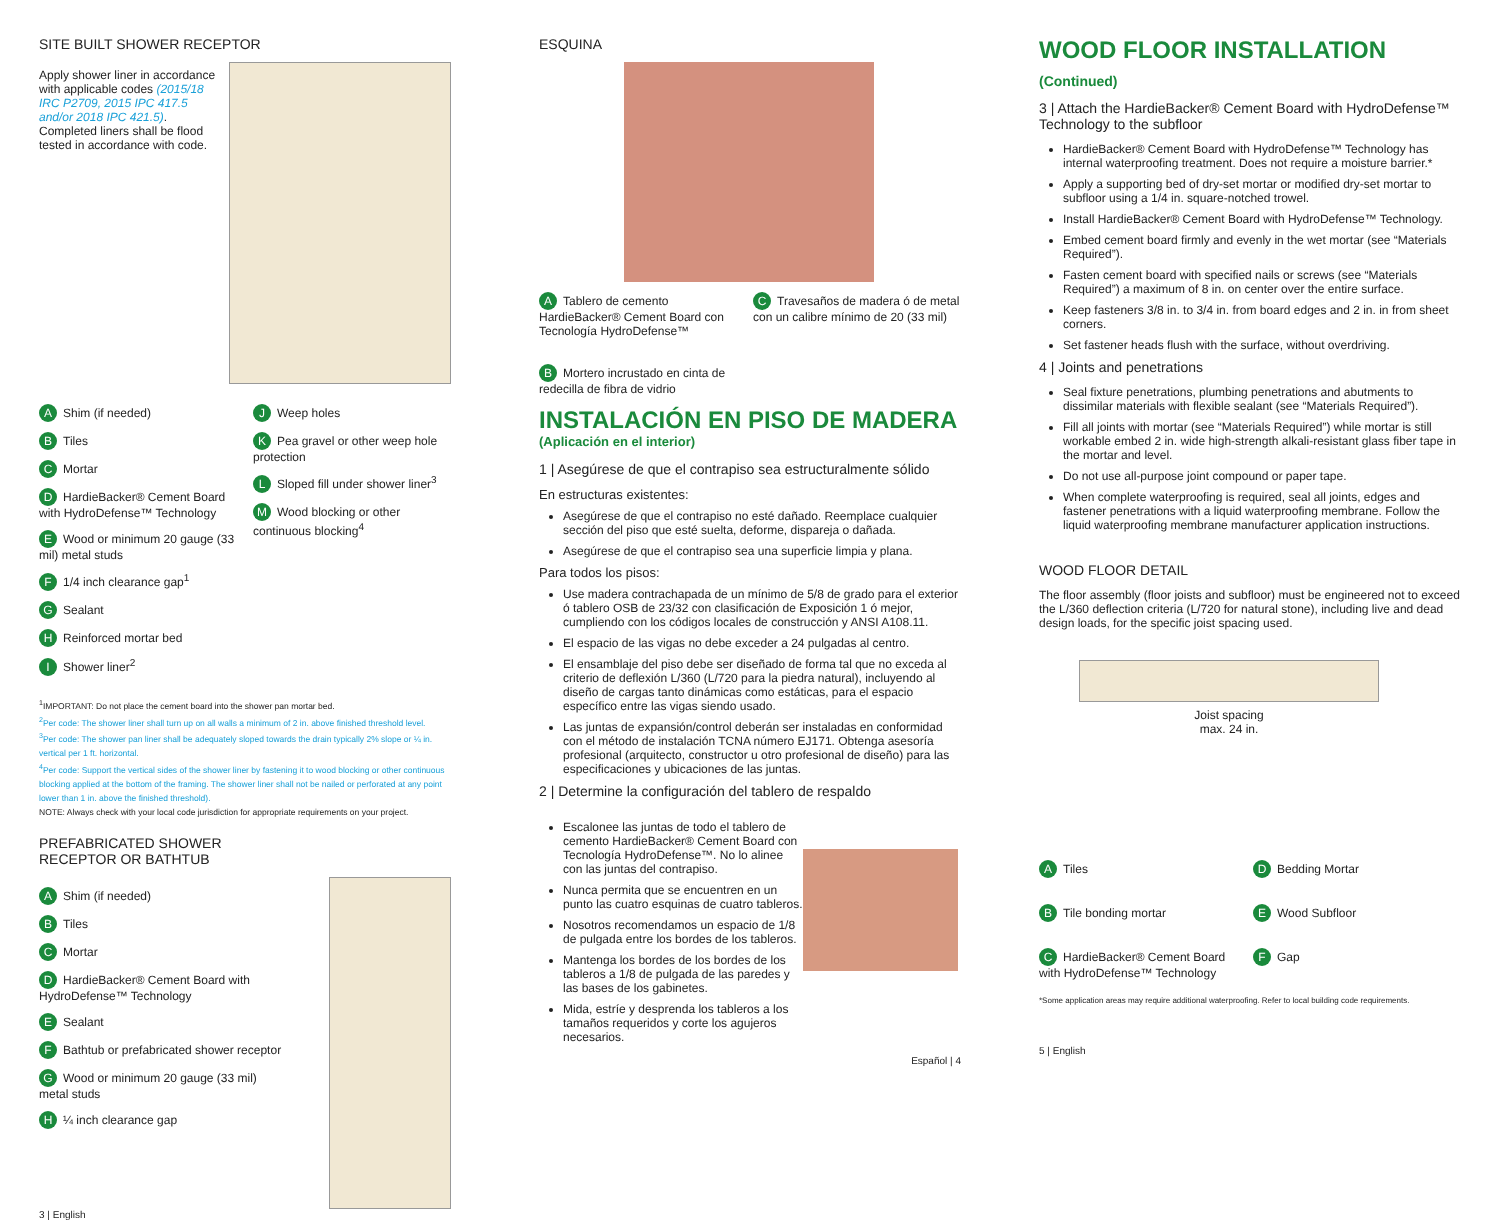SITE BUILT SHOWER RECEPTOR
Apply shower liner in accordance with applicable codes (2015/18 IRC P2709, 2015 IPC 417.5 and/or 2018 IPC 421.5). Completed liners shall be flood tested in accordance with code.
A Shim (if needed)
B Tiles
C Mortar
D HardieBacker® Cement Board with HydroDefense™ Technology
E Wood or minimum 20 gauge (33 mil) metal studs
F 1/4 inch clearance gap<sup>1</sup>
G Sealant
H Reinforced mortar bed
I Shower liner<sup>2</sup>
J Weep holes
K Pea gravel or other weep hole protection
L Sloped fill under shower liner<sup>3</sup>
M Wood blocking or other continuous blocking<sup>4</sup>
<sup>1</sup> IMPORTANT: Do not place the cement board into the shower pan mortar bed.
<sup>2</sup> Per code: The shower liner shall turn up on all walls a minimum of 2 in. above finished threshold level.
<sup>3</sup> Per code: The shower pan liner shall be adequately sloped towards the drain typically 2% slope or ¼ in. vertical per 1 ft. horizontal.
<sup>4</sup> Per code: Support the vertical sides of the shower liner by fastening it to wood blocking or other continuous blocking applied at the bottom of the framing. The shower liner shall not be nailed or perforated at any point lower than 1 in. above the finished threshold).
NOTE: Always check with your local code jurisdiction for appropriate requirements on your project.
PREFABRICATED SHOWER
RECEPTOR OR BATHTUB
A Shim (if needed)
B Tiles
C Mortar
D HardieBacker® Cement Board with HydroDefense™ Technology
E Sealant
F Bathtub or prefabricated shower receptor
G Wood or minimum 20 gauge (33 mil) metal studs
H ¼ inch clearance gap
3 | English
ESQUINA
A Tablero de cemento HardieBacker® Cement Board con Tecnología HydroDefense™
C Travesaños de madera ó de metal con un calibre mínimo de 20 (33 mil)
B Mortero incrustado en cinta de redecilla de fibra de vidrio
INSTALACIÓN EN PISO DE MADERA
(Aplicación en el interior)
1 | Asegúrese de que el contrapiso sea estructuralmente sólido
En estructuras existentes:
Asegúrese de que el contrapiso no esté dañado. Reemplace cualquier sección del piso que esté suelta, deforme, dispareja o dañada.
Asegúrese de que el contrapiso sea una superficie limpia y plana.
Para todos los pisos:
Use madera contrachapada de un mínimo de 5/8 de grado para el exterior ó tablero OSB de 23/32 con clasificación de Exposición 1 ó mejor, cumpliendo con los códigos locales de construcción y ANSI A108.11.
El espacio de las vigas no debe exceder a 24 pulgadas al centro.
El ensamblaje del piso debe ser diseñado de forma tal que no exceda al criterio de deflexión L/360 (L/720 para la piedra natural), incluyendo al diseño de cargas tanto dinámicas como estáticas, para el espacio específico entre las vigas siendo usado.
Las juntas de expansión/control deberán ser instaladas en conformidad con el método de instalación TCNA número EJ171. Obtenga asesoría profesional (arquitecto, constructor u otro profesional de diseño) para las especificaciones y ubicaciones de las juntas.
2 | Determine la configuración del tablero de respaldo
Escalonee las juntas de todo el tablero de cemento HardieBacker® Cement Board con Tecnología HydroDefense™. No lo alinee con las juntas del contrapiso.
Nunca permita que se encuentren en un punto las cuatro esquinas de cuatro tableros.
Nosotros recomendamos un espacio de 1/8 de pulgada entre los bordes de los tableros.
Mantenga los bordes de los bordes de los tableros a 1/8 de pulgada de las paredes y las bases de los gabinetes.
Mida, estríe y desprenda los tableros a los tamaños requeridos y corte los agujeros necesarios.
Español | 4
WOOD FLOOR INSTALLATION (Continued)
3 | Attach the HardieBacker® Cement Board with HydroDefense™ Technology to the subfloor
HardieBacker® Cement Board with HydroDefense™ Technology has internal waterproofing treatment. Does not require a moisture barrier.*
Apply a supporting bed of dry-set mortar or modified dry-set mortar to subfloor using a 1/4 in. square-notched trowel.
Install HardieBacker® Cement Board with HydroDefense™ Technology.
Embed cement board firmly and evenly in the wet mortar (see “Materials Required”).
Fasten cement board with specified nails or screws (see “Materials Required”) a maximum of 8 in. on center over the entire surface.
Keep fasteners 3/8 in. to 3/4 in. from board edges and 2 in. in from sheet corners.
Set fastener heads flush with the surface, without overdriving.
4 | Joints and penetrations
Seal fixture penetrations, plumbing penetrations and abutments to dissimilar materials with flexible sealant (see “Materials Required”).
Fill all joints with mortar (see “Materials Required”) while mortar is still workable embed 2 in. wide high-strength alkali-resistant glass fiber tape in the mortar and level.
Do not use all-purpose joint compound or paper tape.
When complete waterproofing is required, seal all joints, edges and fastener penetrations with a liquid waterproofing membrane. Follow the liquid waterproofing membrane manufacturer application instructions.
WOOD FLOOR DETAIL
The floor assembly (floor joists and subfloor) must be engineered not to exceed the L/360 deflection criteria (L/720 for natural stone), including live and dead design loads, for the specific joist spacing used.
Joist spacing
max. 24 in.
A Tiles
D Bedding Mortar
B Tile bonding mortar
E Wood Subfloor
C HardieBacker® Cement Board with HydroDefense™ Technology
F Gap
*Some application areas may require additional waterproofing. Refer to local building code requirements.
5 | English